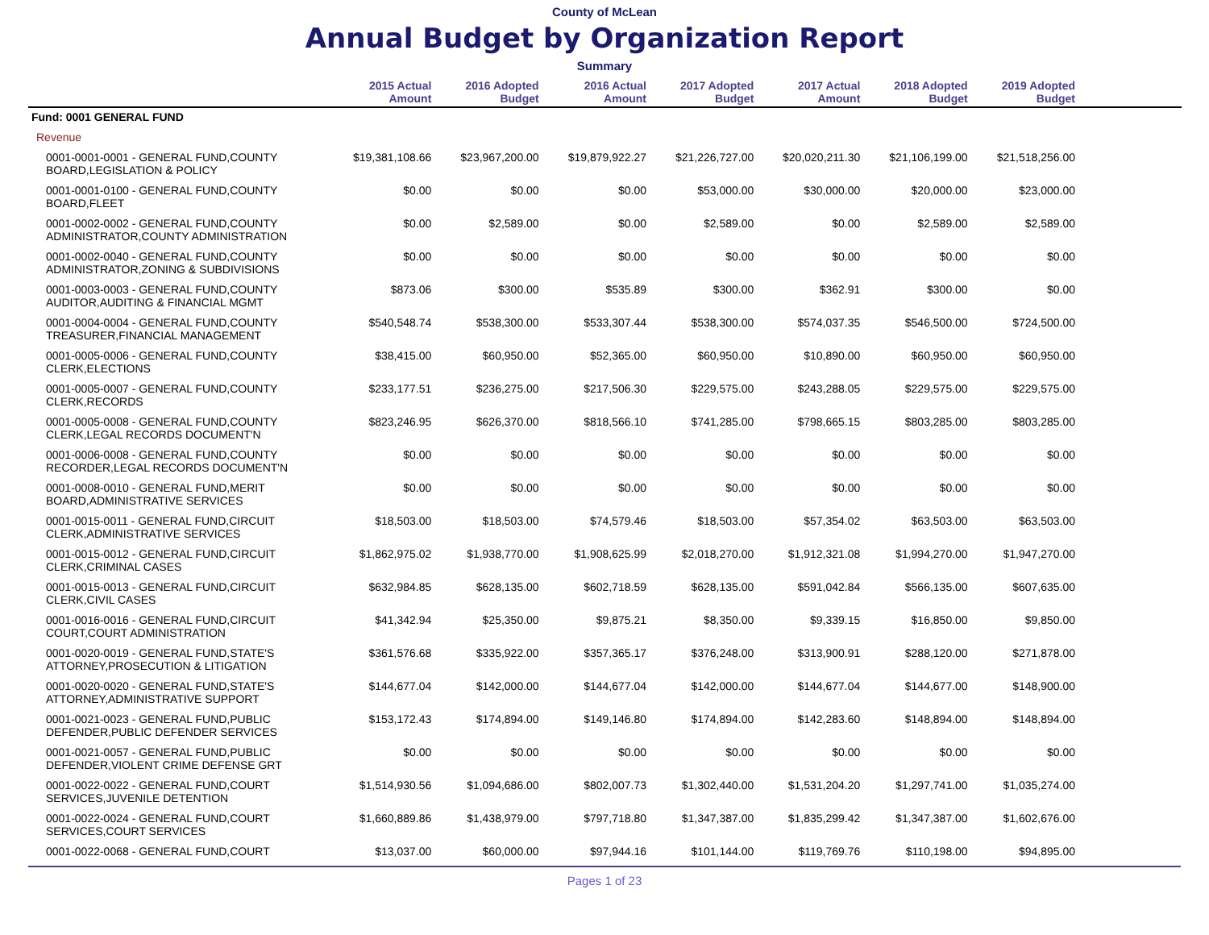County of McLean
Annual Budget by Organization Report
Summary
| | 2015 Actual Amount | 2016 Adopted Budget | 2016 Actual Amount | 2017 Adopted Budget | 2017 Actual Amount | 2018 Adopted Budget | 2019 Adopted Budget | |
| --- | --- | --- | --- | --- | --- | --- | --- | --- |
| Fund: 0001 GENERAL FUND | | | | | | | | |
| Revenue | | | | | | | | |
| 0001-0001-0001 - GENERAL FUND,COUNTY BOARD,LEGISLATION & POLICY | $19,381,108.66 | $23,967,200.00 | $19,879,922.27 | $21,226,727.00 | $20,020,211.30 | $21,106,199.00 | $21,518,256.00 | |
| 0001-0001-0100 - GENERAL FUND,COUNTY BOARD,FLEET | $0.00 | $0.00 | $0.00 | $53,000.00 | $30,000.00 | $20,000.00 | $23,000.00 | |
| 0001-0002-0002 - GENERAL FUND,COUNTY ADMINISTRATOR,COUNTY ADMINISTRATION | $0.00 | $2,589.00 | $0.00 | $2,589.00 | $0.00 | $2,589.00 | $2,589.00 | |
| 0001-0002-0040 - GENERAL FUND,COUNTY ADMINISTRATOR,ZONING & SUBDIVISIONS | $0.00 | $0.00 | $0.00 | $0.00 | $0.00 | $0.00 | $0.00 | |
| 0001-0003-0003 - GENERAL FUND,COUNTY AUDITOR,AUDITING & FINANCIAL MGMT | $873.06 | $300.00 | $535.89 | $300.00 | $362.91 | $300.00 | $0.00 | |
| 0001-0004-0004 - GENERAL FUND,COUNTY TREASURER,FINANCIAL MANAGEMENT | $540,548.74 | $538,300.00 | $533,307.44 | $538,300.00 | $574,037.35 | $546,500.00 | $724,500.00 | |
| 0001-0005-0006 - GENERAL FUND,COUNTY CLERK,ELECTIONS | $38,415.00 | $60,950.00 | $52,365.00 | $60,950.00 | $10,890.00 | $60,950.00 | $60,950.00 | |
| 0001-0005-0007 - GENERAL FUND,COUNTY CLERK,RECORDS | $233,177.51 | $236,275.00 | $217,506.30 | $229,575.00 | $243,288.05 | $229,575.00 | $229,575.00 | |
| 0001-0005-0008 - GENERAL FUND,COUNTY CLERK,LEGAL RECORDS DOCUMENT'N | $823,246.95 | $626,370.00 | $818,566.10 | $741,285.00 | $798,665.15 | $803,285.00 | $803,285.00 | |
| 0001-0006-0008 - GENERAL FUND,COUNTY RECORDER,LEGAL RECORDS DOCUMENT'N | $0.00 | $0.00 | $0.00 | $0.00 | $0.00 | $0.00 | $0.00 | |
| 0001-0008-0010 - GENERAL FUND,MERIT BOARD,ADMINISTRATIVE SERVICES | $0.00 | $0.00 | $0.00 | $0.00 | $0.00 | $0.00 | $0.00 | |
| 0001-0015-0011 - GENERAL FUND,CIRCUIT CLERK,ADMINISTRATIVE SERVICES | $18,503.00 | $18,503.00 | $74,579.46 | $18,503.00 | $57,354.02 | $63,503.00 | $63,503.00 | |
| 0001-0015-0012 - GENERAL FUND,CIRCUIT CLERK,CRIMINAL CASES | $1,862,975.02 | $1,938,770.00 | $1,908,625.99 | $2,018,270.00 | $1,912,321.08 | $1,994,270.00 | $1,947,270.00 | |
| 0001-0015-0013 - GENERAL FUND,CIRCUIT CLERK,CIVIL CASES | $632,984.85 | $628,135.00 | $602,718.59 | $628,135.00 | $591,042.84 | $566,135.00 | $607,635.00 | |
| 0001-0016-0016 - GENERAL FUND,CIRCUIT COURT,COURT ADMINISTRATION | $41,342.94 | $25,350.00 | $9,875.21 | $8,350.00 | $9,339.15 | $16,850.00 | $9,850.00 | |
| 0001-0020-0019 - GENERAL FUND,STATE'S ATTORNEY,PROSECUTION & LITIGATION | $361,576.68 | $335,922.00 | $357,365.17 | $376,248.00 | $313,900.91 | $288,120.00 | $271,878.00 | |
| 0001-0020-0020 - GENERAL FUND,STATE'S ATTORNEY,ADMINISTRATIVE SUPPORT | $144,677.04 | $142,000.00 | $144,677.04 | $142,000.00 | $144,677.04 | $144,677.00 | $148,900.00 | |
| 0001-0021-0023 - GENERAL FUND,PUBLIC DEFENDER,PUBLIC DEFENDER SERVICES | $153,172.43 | $174,894.00 | $149,146.80 | $174,894.00 | $142,283.60 | $148,894.00 | $148,894.00 | |
| 0001-0021-0057 - GENERAL FUND,PUBLIC DEFENDER,VIOLENT CRIME DEFENSE GRT | $0.00 | $0.00 | $0.00 | $0.00 | $0.00 | $0.00 | $0.00 | |
| 0001-0022-0022 - GENERAL FUND,COURT SERVICES,JUVENILE DETENTION | $1,514,930.56 | $1,094,686.00 | $802,007.73 | $1,302,440.00 | $1,531,204.20 | $1,297,741.00 | $1,035,274.00 | |
| 0001-0022-0024 - GENERAL FUND,COURT SERVICES,COURT SERVICES | $1,660,889.86 | $1,438,979.00 | $797,718.80 | $1,347,387.00 | $1,835,299.42 | $1,347,387.00 | $1,602,676.00 | |
| 0001-0022-0068 - GENERAL FUND,COURT | $13,037.00 | $60,000.00 | $97,944.16 | $101,144.00 | $119,769.76 | $110,198.00 | $94,895.00 | |
Pages 1 of 23